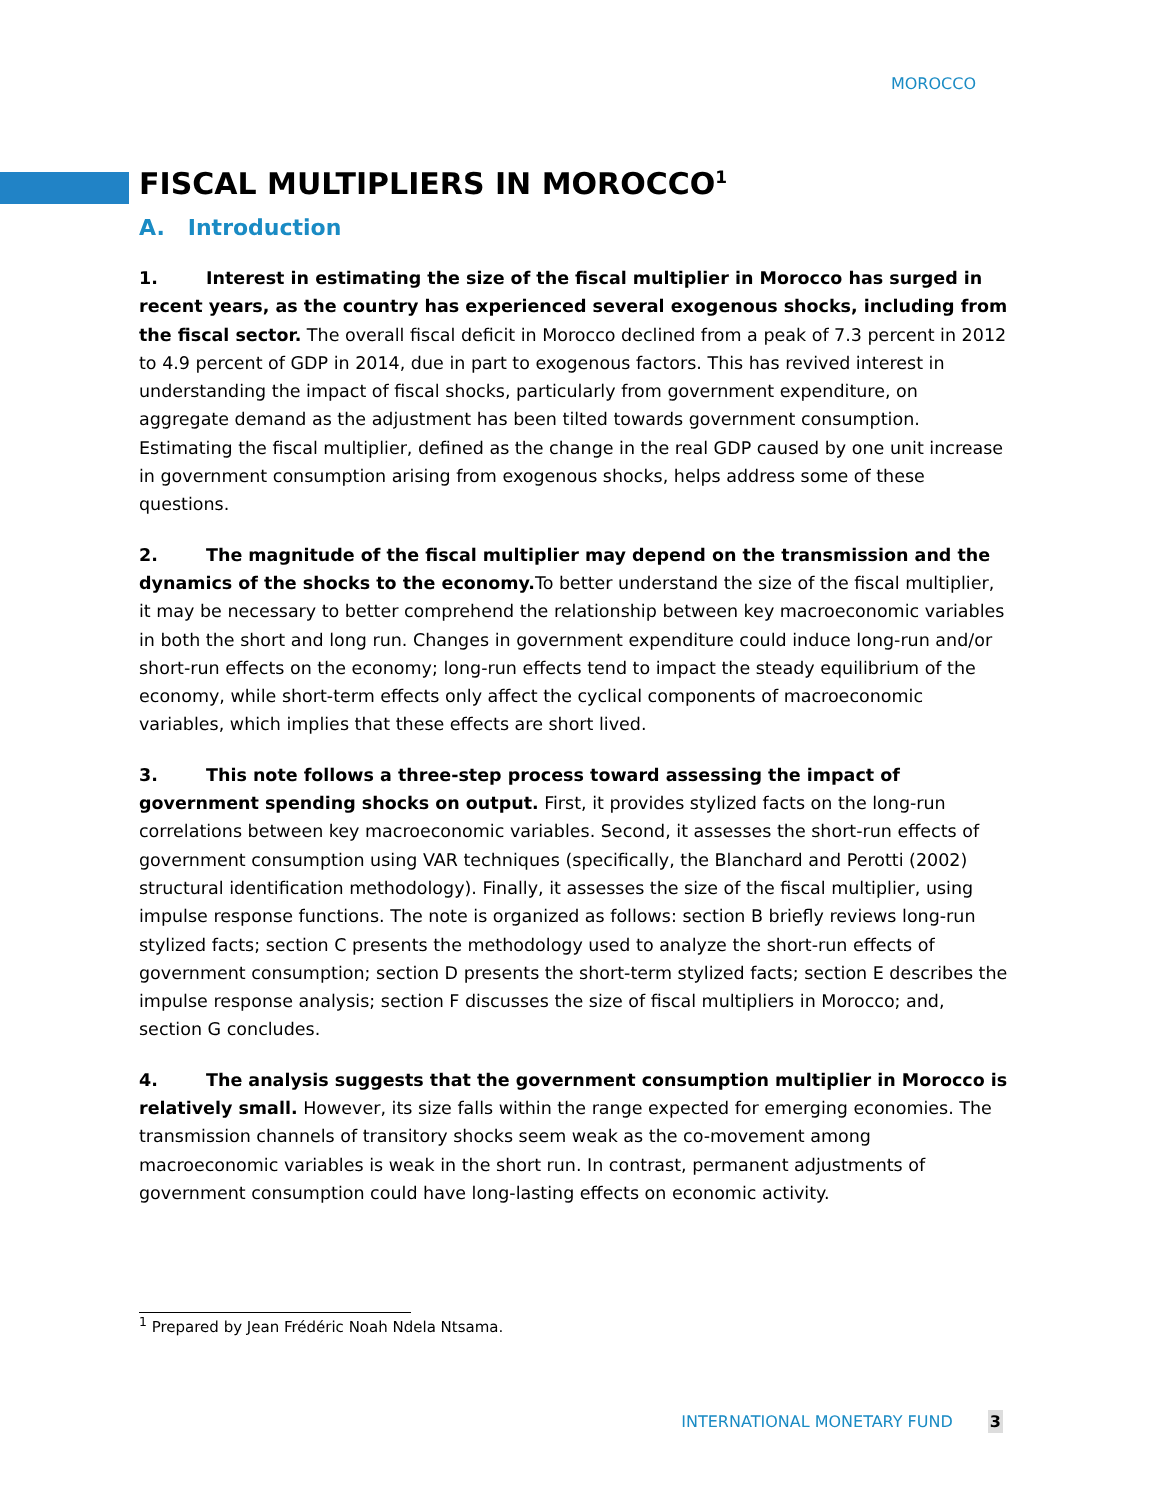MOROCCO
FISCAL MULTIPLIERS IN MOROCCO<sup>1</sup>
A. Introduction
1. Interest in estimating the size of the fiscal multiplier in Morocco has surged in recent years, as the country has experienced several exogenous shocks, including from the fiscal sector. The overall fiscal deficit in Morocco declined from a peak of 7.3 percent in 2012 to 4.9 percent of GDP in 2014, due in part to exogenous factors. This has revived interest in understanding the impact of fiscal shocks, particularly from government expenditure, on aggregate demand as the adjustment has been tilted towards government consumption. Estimating the fiscal multiplier, defined as the change in the real GDP caused by one unit increase in government consumption arising from exogenous shocks, helps address some of these questions.
2. The magnitude of the fiscal multiplier may depend on the transmission and the dynamics of the shocks to the economy. To better understand the size of the fiscal multiplier, it may be necessary to better comprehend the relationship between key macroeconomic variables in both the short and long run. Changes in government expenditure could induce long-run and/or short-run effects on the economy; long-run effects tend to impact the steady equilibrium of the economy, while short-term effects only affect the cyclical components of macroeconomic variables, which implies that these effects are short lived.
3. This note follows a three-step process toward assessing the impact of government spending shocks on output. First, it provides stylized facts on the long-run correlations between key macroeconomic variables. Second, it assesses the short-run effects of government consumption using VAR techniques (specifically, the Blanchard and Perotti (2002) structural identification methodology). Finally, it assesses the size of the fiscal multiplier, using impulse response functions. The note is organized as follows: section B briefly reviews long-run stylized facts; section C presents the methodology used to analyze the short-run effects of government consumption; section D presents the short-term stylized facts; section E describes the impulse response analysis; section F discusses the size of fiscal multipliers in Morocco; and, section G concludes.
4. The analysis suggests that the government consumption multiplier in Morocco is relatively small. However, its size falls within the range expected for emerging economies. The transmission channels of transitory shocks seem weak as the co-movement among macroeconomic variables is weak in the short run. In contrast, permanent adjustments of government consumption could have long-lasting effects on economic activity.
<sup>1</sup> Prepared by Jean Frédéric Noah Ndela Ntsama.
INTERNATIONAL MONETARY FUND 3